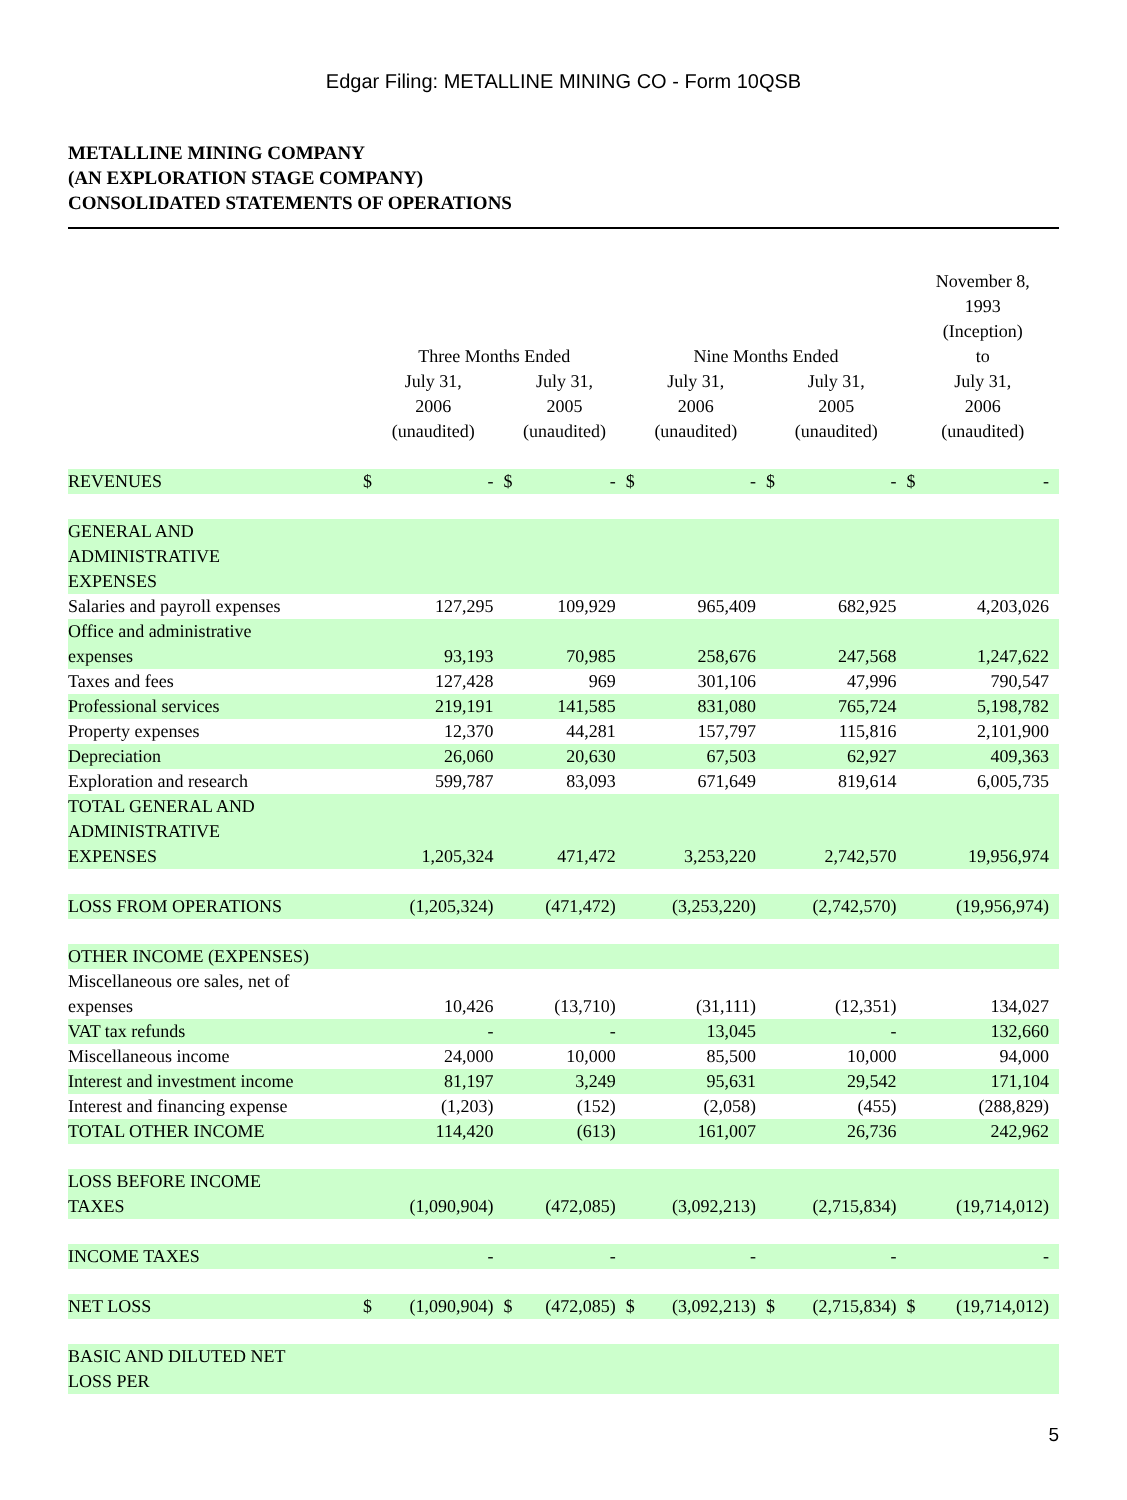Edgar Filing: METALLINE MINING CO - Form 10QSB
METALLINE MINING COMPANY
(AN EXPLORATION STAGE COMPANY)
CONSOLIDATED STATEMENTS OF OPERATIONS
| | Three Months Ended | | | | Nine Months Ended | | | | November 8, 1993 (Inception) to | |
| --- | --- | --- | --- | --- | --- | --- | --- | --- | --- | --- |
| | July 31, 2006 (unaudited) | | July 31, 2005 (unaudited) | | July 31, 2006 (unaudited) | | July 31, 2005 (unaudited) | | July 31, 2006 (unaudited) | |
| REVENUES | $ | - | $ | - | $ | - | $ | - | $ | - |
| GENERAL AND ADMINISTRATIVE EXPENSES | | | | | | | | | | |
| Salaries and payroll expenses | | 127,295 | | 109,929 | | 965,409 | | 682,925 | | 4,203,026 |
| Office and administrative expenses | | 93,193 | | 70,985 | | 258,676 | | 247,568 | | 1,247,622 |
| Taxes and fees | | 127,428 | | 969 | | 301,106 | | 47,996 | | 790,547 |
| Professional services | | 219,191 | | 141,585 | | 831,080 | | 765,724 | | 5,198,782 |
| Property expenses | | 12,370 | | 44,281 | | 157,797 | | 115,816 | | 2,101,900 |
| Depreciation | | 26,060 | | 20,630 | | 67,503 | | 62,927 | | 409,363 |
| Exploration and research | | 599,787 | | 83,093 | | 671,649 | | 819,614 | | 6,005,735 |
| TOTAL GENERAL AND ADMINISTRATIVE EXPENSES | | 1,205,324 | | 471,472 | | 3,253,220 | | 2,742,570 | | 19,956,974 |
| LOSS FROM OPERATIONS | | (1,205,324) | | (471,472) | | (3,253,220) | | (2,742,570) | | (19,956,974) |
| OTHER INCOME (EXPENSES) | | | | | | | | | | |
| Miscellaneous ore sales, net of expenses | | 10,426 | | (13,710) | | (31,111) | | (12,351) | | 134,027 |
| VAT tax refunds | | - | | - | | 13,045 | | - | | 132,660 |
| Miscellaneous income | | 24,000 | | 10,000 | | 85,500 | | 10,000 | | 94,000 |
| Interest and investment income | | 81,197 | | 3,249 | | 95,631 | | 29,542 | | 171,104 |
| Interest and financing expense | | (1,203) | | (152) | | (2,058) | | (455) | | (288,829) |
| TOTAL OTHER INCOME | | 114,420 | | (613) | | 161,007 | | 26,736 | | 242,962 |
| LOSS BEFORE INCOME TAXES | | (1,090,904) | | (472,085) | | (3,092,213) | | (2,715,834) | | (19,714,012) |
| INCOME TAXES | | - | | - | | - | | - | | - |
| NET LOSS | $ | (1,090,904) | $ | (472,085) | $ | (3,092,213) | $ | (2,715,834) | $ | (19,714,012) |
| BASIC AND DILUTED NET LOSS PER | | | | | | | | | | |
5